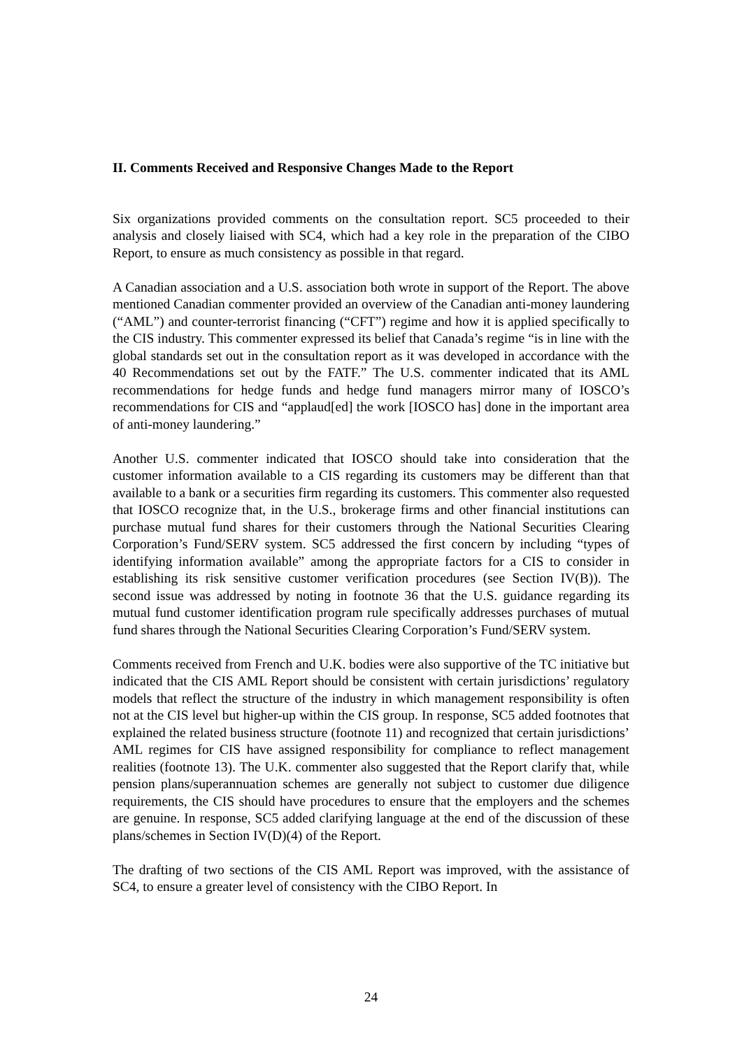II. Comments Received and Responsive Changes Made to the Report
Six organizations provided comments on the consultation report. SC5 proceeded to their analysis and closely liaised with SC4, which had a key role in the preparation of the CIBO Report, to ensure as much consistency as possible in that regard.
A Canadian association and a U.S. association both wrote in support of the Report. The above mentioned Canadian commenter provided an overview of the Canadian anti-money laundering (“AML”) and counter-terrorist financing (“CFT”) regime and how it is applied specifically to the CIS industry. This commenter expressed its belief that Canada’s regime “is in line with the global standards set out in the consultation report as it was developed in accordance with the 40 Recommendations set out by the FATF.” The U.S. commenter indicated that its AML recommendations for hedge funds and hedge fund managers mirror many of IOSCO’s recommendations for CIS and “applaud[ed] the work [IOSCO has] done in the important area of anti-money laundering.”
Another U.S. commenter indicated that IOSCO should take into consideration that the customer information available to a CIS regarding its customers may be different than that available to a bank or a securities firm regarding its customers. This commenter also requested that IOSCO recognize that, in the U.S., brokerage firms and other financial institutions can purchase mutual fund shares for their customers through the National Securities Clearing Corporation’s Fund/SERV system. SC5 addressed the first concern by including “types of identifying information available” among the appropriate factors for a CIS to consider in establishing its risk sensitive customer verification procedures (see Section IV(B)). The second issue was addressed by noting in footnote 36 that the U.S. guidance regarding its mutual fund customer identification program rule specifically addresses purchases of mutual fund shares through the National Securities Clearing Corporation’s Fund/SERV system.
Comments received from French and U.K. bodies were also supportive of the TC initiative but indicated that the CIS AML Report should be consistent with certain jurisdictions’ regulatory models that reflect the structure of the industry in which management responsibility is often not at the CIS level but higher-up within the CIS group. In response, SC5 added footnotes that explained the related business structure (footnote 11) and recognized that certain jurisdictions’ AML regimes for CIS have assigned responsibility for compliance to reflect management realities (footnote 13). The U.K. commenter also suggested that the Report clarify that, while pension plans/superannuation schemes are generally not subject to customer due diligence requirements, the CIS should have procedures to ensure that the employers and the schemes are genuine. In response, SC5 added clarifying language at the end of the discussion of these plans/schemes in Section IV(D)(4) of the Report.
The drafting of two sections of the CIS AML Report was improved, with the assistance of SC4, to ensure a greater level of consistency with the CIBO Report. In
24